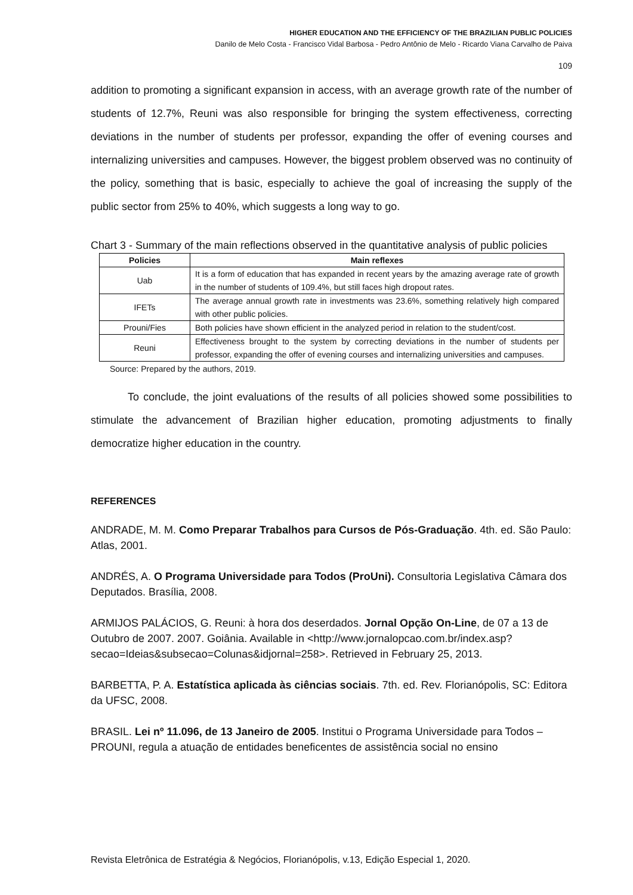HIGHER EDUCATION AND THE EFFICIENCY OF THE BRAZILIAN PUBLIC POLICIES
Danilo de Melo Costa - Francisco Vidal Barbosa - Pedro Antônio de Melo - Ricardo Viana Carvalho de Paiva
109
addition to promoting a significant expansion in access, with an average growth rate of the number of students of 12.7%, Reuni was also responsible for bringing the system effectiveness, correcting deviations in the number of students per professor, expanding the offer of evening courses and internalizing universities and campuses. However, the biggest problem observed was no continuity of the policy, something that is basic, especially to achieve the goal of increasing the supply of the public sector from 25% to 40%, which suggests a long way to go.
Chart 3 - Summary of the main reflections observed in the quantitative analysis of public policies
| Policies | Main reflexes |
| --- | --- |
| Uab | It is a form of education that has expanded in recent years by the amazing average rate of growth in the number of students of 109.4%, but still faces high dropout rates. |
| IFETs | The average annual growth rate in investments was 23.6%, something relatively high compared with other public policies. |
| Prouni/Fies | Both policies have shown efficient in the analyzed period in relation to the student/cost. |
| Reuni | Effectiveness brought to the system by correcting deviations in the number of students per professor, expanding the offer of evening courses and internalizing universities and campuses. |
Source: Prepared by the authors, 2019.
To conclude, the joint evaluations of the results of all policies showed some possibilities to stimulate the advancement of Brazilian higher education, promoting adjustments to finally democratize higher education in the country.
REFERENCES
ANDRADE, M. M. Como Preparar Trabalhos para Cursos de Pós-Graduação. 4th. ed. São Paulo: Atlas, 2001.
ANDRÉS, A. O Programa Universidade para Todos (ProUni). Consultoria Legislativa Câmara dos Deputados. Brasília, 2008.
ARMIJOS PALÁCIOS, G. Reuni: à hora dos deserdados. Jornal Opção On-Line, de 07 a 13 de Outubro de 2007. 2007. Goiânia. Available in <http://www.jornalopcao.com.br/index.asp?secao=Ideias&subsecao=Colunas&idjornal=258>. Retrieved in February 25, 2013.
BARBETTA, P. A. Estatística aplicada às ciências sociais. 7th. ed. Rev. Florianópolis, SC: Editora da UFSC, 2008.
BRASIL. Lei nº 11.096, de 13 Janeiro de 2005. Institui o Programa Universidade para Todos – PROUNI, regula a atuação de entidades beneficentes de assistência social no ensino
Revista Eletrônica de Estratégia & Negócios, Florianópolis, v.13, Edição Especial 1, 2020.